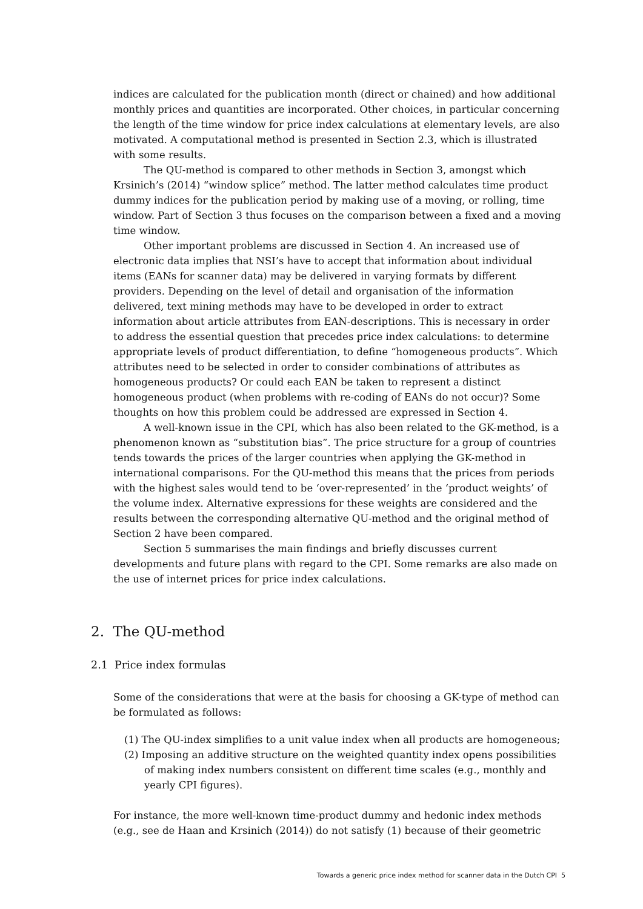indices are calculated for the publication month (direct or chained) and how additional monthly prices and quantities are incorporated. Other choices, in particular concerning the length of the time window for price index calculations at elementary levels, are also motivated. A computational method is presented in Section 2.3, which is illustrated with some results.
The QU-method is compared to other methods in Section 3, amongst which Krsinich’s (2014) “window splice” method. The latter method calculates time product dummy indices for the publication period by making use of a moving, or rolling, time window. Part of Section 3 thus focuses on the comparison between a fixed and a moving time window.
Other important problems are discussed in Section 4. An increased use of electronic data implies that NSI’s have to accept that information about individual items (EANs for scanner data) may be delivered in varying formats by different providers. Depending on the level of detail and organisation of the information delivered, text mining methods may have to be developed in order to extract information about article attributes from EAN-descriptions. This is necessary in order to address the essential question that precedes price index calculations: to determine appropriate levels of product differentiation, to define “homogeneous products”. Which attributes need to be selected in order to consider combinations of attributes as homogeneous products? Or could each EAN be taken to represent a distinct homogeneous product (when problems with re-coding of EANs do not occur)? Some thoughts on how this problem could be addressed are expressed in Section 4.
A well-known issue in the CPI, which has also been related to the GK-method, is a phenomenon known as “substitution bias”. The price structure for a group of countries tends towards the prices of the larger countries when applying the GK-method in international comparisons. For the QU-method this means that the prices from periods with the highest sales would tend to be ‘over-represented’ in the ‘product weights’ of the volume index. Alternative expressions for these weights are considered and the results between the corresponding alternative QU-method and the original method of Section 2 have been compared.
Section 5 summarises the main findings and briefly discusses current developments and future plans with regard to the CPI. Some remarks are also made on the use of internet prices for price index calculations.
2. The QU-method
2.1 Price index formulas
Some of the considerations that were at the basis for choosing a GK-type of method can be formulated as follows:
(1) The QU-index simplifies to a unit value index when all products are homogeneous;
(2) Imposing an additive structure on the weighted quantity index opens possibilities of making index numbers consistent on different time scales (e.g., monthly and yearly CPI figures).
For instance, the more well-known time-product dummy and hedonic index methods (e.g., see de Haan and Krsinich (2014)) do not satisfy (1) because of their geometric
Towards a generic price index method for scanner data in the Dutch CPI 5